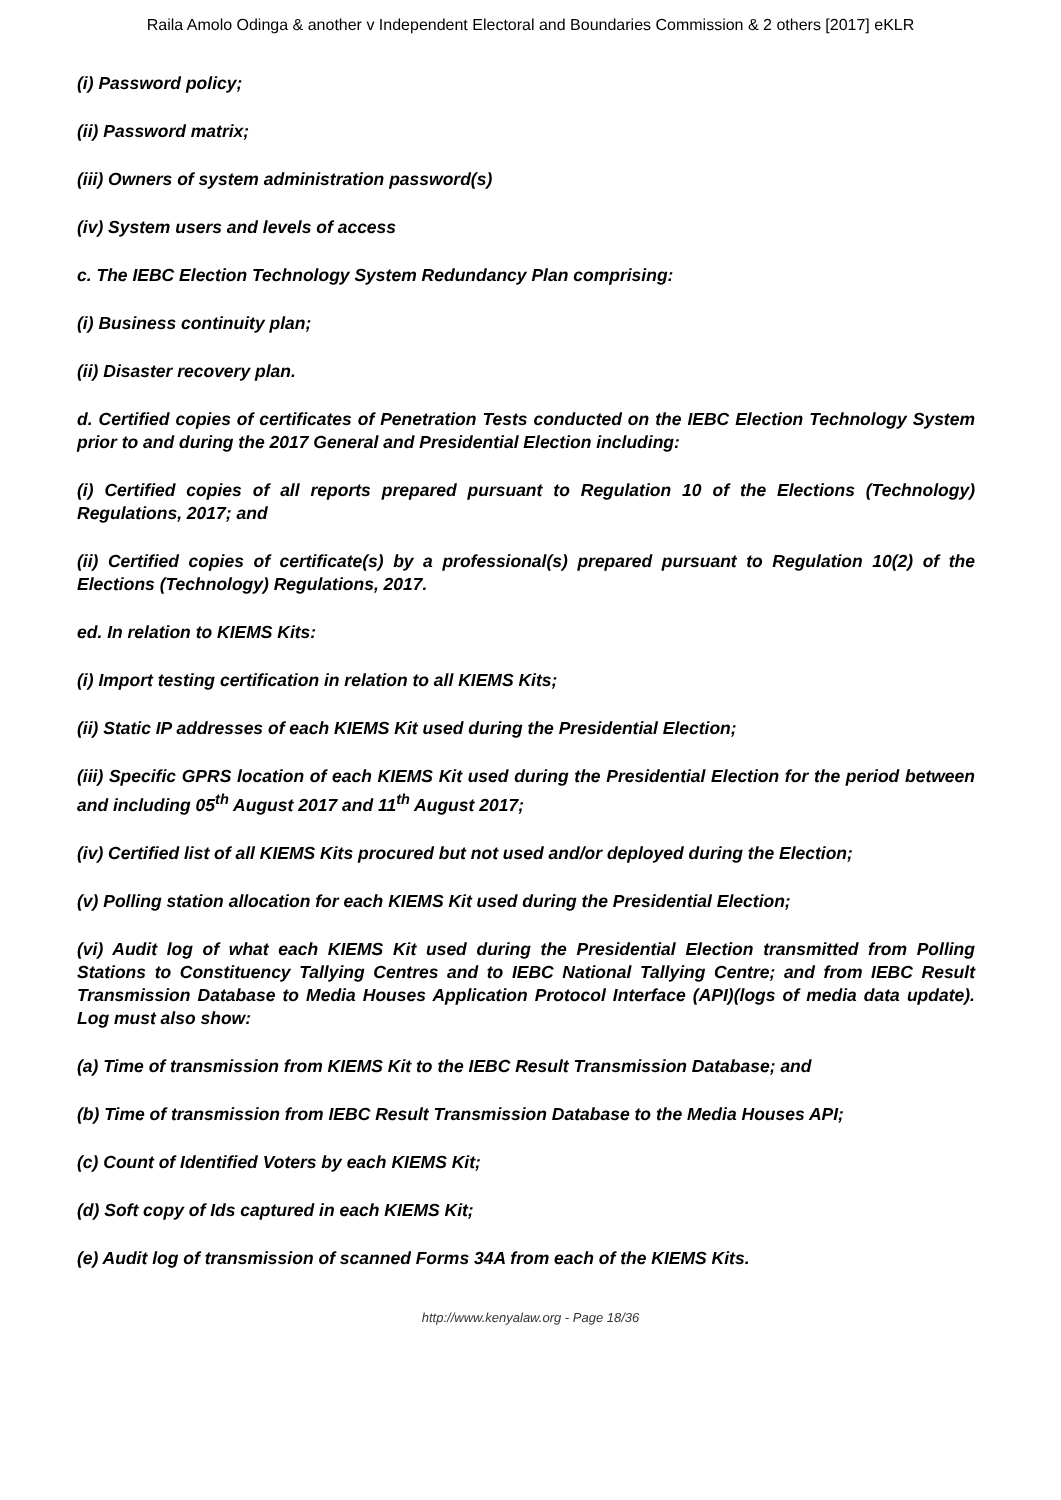Raila Amolo Odinga & another v Independent Electoral and Boundaries Commission & 2 others [2017] eKLR
(i) Password policy;
(ii) Password matrix;
(iii) Owners of system administration password(s)
(iv) System users and levels of access
c. The IEBC Election Technology System Redundancy Plan comprising:
(i) Business continuity plan;
(ii) Disaster recovery plan.
d. Certified copies of certificates of Penetration Tests conducted on the IEBC Election Technology System prior to and during the 2017 General and Presidential Election including:
(i) Certified copies of all reports prepared pursuant to Regulation 10 of the Elections (Technology) Regulations, 2017; and
(ii) Certified copies of certificate(s) by a professional(s) prepared pursuant to Regulation 10(2) of the Elections (Technology) Regulations, 2017.
ed. In relation to KIEMS Kits:
(i) Import testing certification in relation to all KIEMS Kits;
(ii) Static IP addresses of each KIEMS Kit used during the Presidential Election;
(iii) Specific GPRS location of each KIEMS Kit used during the Presidential Election for the period between and including 05<sup>th</sup> August 2017 and 11<sup>th</sup> August 2017;
(iv) Certified list of all KIEMS Kits procured but not used and/or deployed during the Election;
(v) Polling station allocation for each KIEMS Kit used during the Presidential Election;
(vi) Audit log of what each KIEMS Kit used during the Presidential Election transmitted from Polling Stations to Constituency Tallying Centres and to IEBC National Tallying Centre; and from IEBC Result Transmission Database to Media Houses Application Protocol Interface (API)(logs of media data update). Log must also show:
(a) Time of transmission from KIEMS Kit to the IEBC Result Transmission Database; and
(b) Time of transmission from IEBC Result Transmission Database to the Media Houses API;
(c) Count of Identified Voters by each KIEMS Kit;
(d) Soft copy of Ids captured in each KIEMS Kit;
(e) Audit log of transmission of scanned Forms 34A from each of the KIEMS Kits.
http://www.kenyalaw.org - Page 18/36